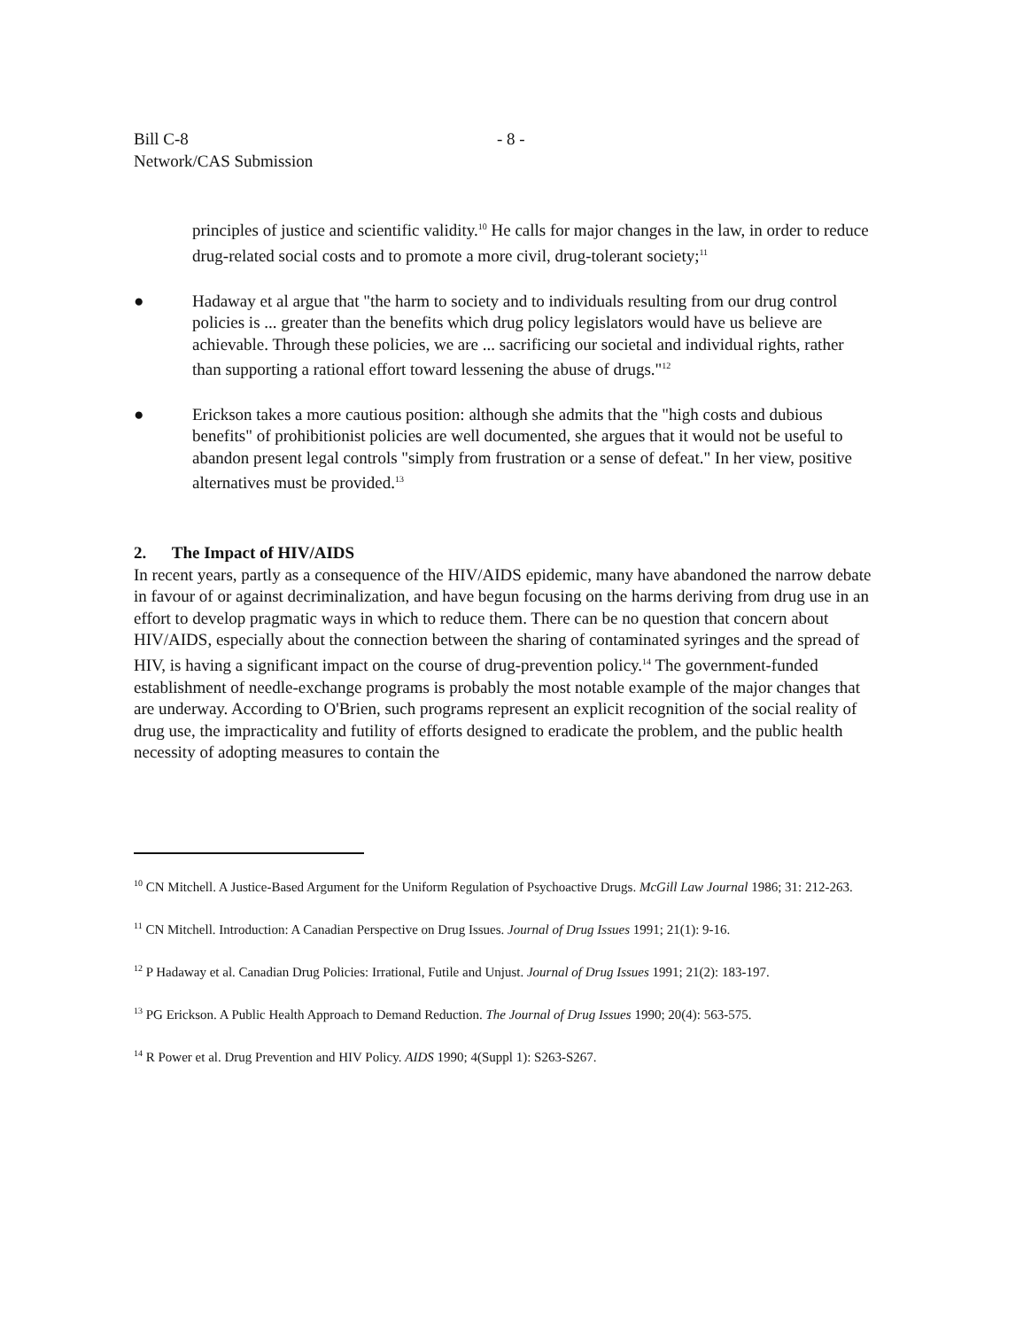Bill C-8
Network/CAS Submission
- 8 -
principles of justice and scientific validity.<sup>10</sup> He calls for major changes in the law, in order to reduce drug-related social costs and to promote a more civil, drug-tolerant society;<sup>11</sup>
● Hadaway et al argue that "the harm to society and to individuals resulting from our drug control policies is ... greater than the benefits which drug policy legislators would have us believe are achievable. Through these policies, we are ... sacrificing our societal and individual rights, rather than supporting a rational effort toward lessening the abuse of drugs."<sup>12</sup>
● Erickson takes a more cautious position: although she admits that the "high costs and dubious benefits" of prohibitionist policies are well documented, she argues that it would not be useful to abandon present legal controls "simply from frustration or a sense of defeat." In her view, positive alternatives must be provided.<sup>13</sup>
2. The Impact of HIV/AIDS
In recent years, partly as a consequence of the HIV/AIDS epidemic, many have abandoned the narrow debate in favour of or against decriminalization, and have begun focusing on the harms deriving from drug use in an effort to develop pragmatic ways in which to reduce them. There can be no question that concern about HIV/AIDS, especially about the connection between the sharing of contaminated syringes and the spread of HIV, is having a significant impact on the course of drug-prevention policy.<sup>14</sup> The government-funded establishment of needle-exchange programs is probably the most notable example of the major changes that are underway. According to O'Brien, such programs represent an explicit recognition of the social reality of drug use, the impracticality and futility of efforts designed to eradicate the problem, and the public health necessity of adopting measures to contain the
<sup>10</sup> CN Mitchell. A Justice-Based Argument for the Uniform Regulation of Psychoactive Drugs. McGill Law Journal 1986; 31: 212-263.
<sup>11</sup> CN Mitchell. Introduction: A Canadian Perspective on Drug Issues. Journal of Drug Issues 1991; 21(1): 9-16.
<sup>12</sup> P Hadaway et al. Canadian Drug Policies: Irrational, Futile and Unjust. Journal of Drug Issues 1991; 21(2): 183-197.
<sup>13</sup> PG Erickson. A Public Health Approach to Demand Reduction. The Journal of Drug Issues 1990; 20(4): 563-575.
<sup>14</sup> R Power et al. Drug Prevention and HIV Policy. AIDS 1990; 4(Suppl 1): S263-S267.